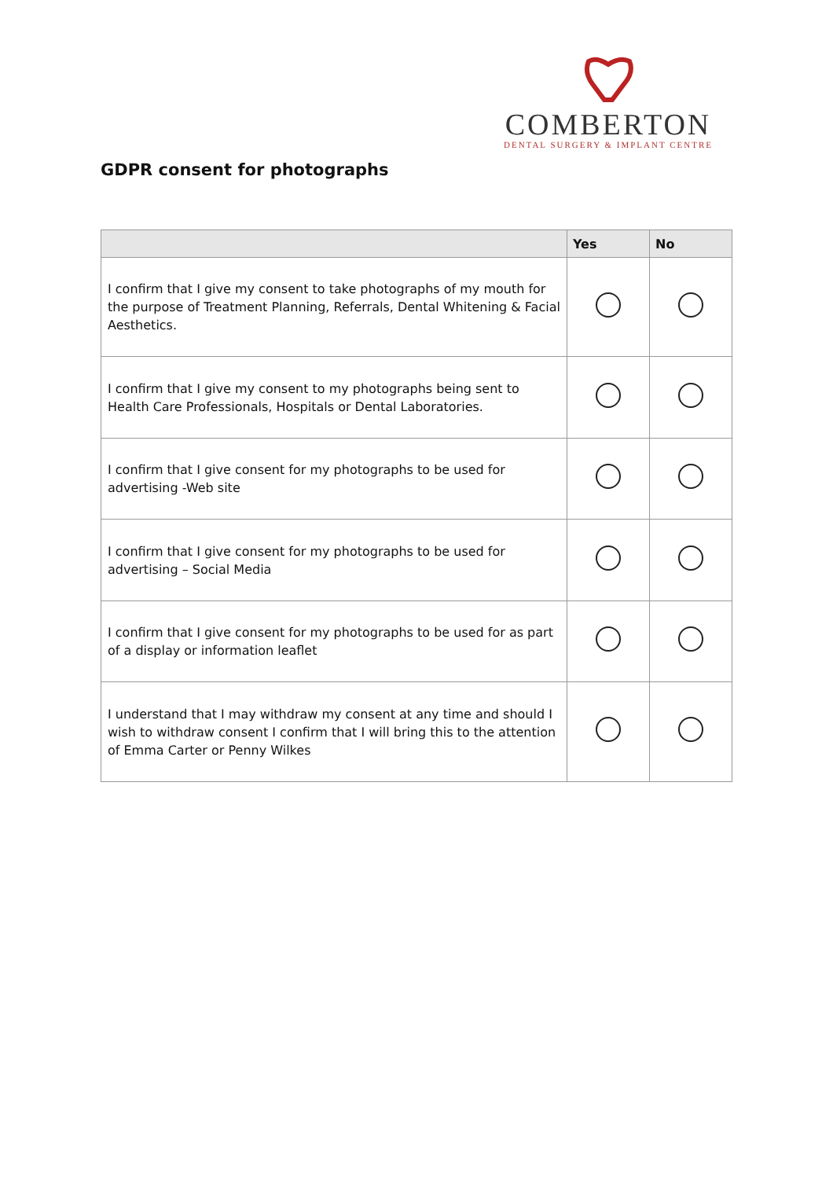COMBERTON
DENTAL SURGERY & IMPLANT CENTRE
GDPR consent for photographs
| | Yes | No |
| --- | --- | --- |
| I confirm that I give my consent to take photographs of my mouth for the purpose of Treatment Planning, Referrals, Dental Whitening & Facial Aesthetics. | | |
| I confirm that I give my consent to my photographs being sent to Health Care Professionals, Hospitals or Dental Laboratories. | | |
| I confirm that I give consent for my photographs to be used for advertising -Web site | | |
| I confirm that I give consent for my photographs to be used for advertising – Social Media | | |
| I confirm that I give consent for my photographs to be used for as part of a display or information leaflet | | |
| I understand that I may withdraw my consent at any time and should I wish to withdraw consent I confirm that I will bring this to the attention of Emma Carter or Penny Wilkes | | |